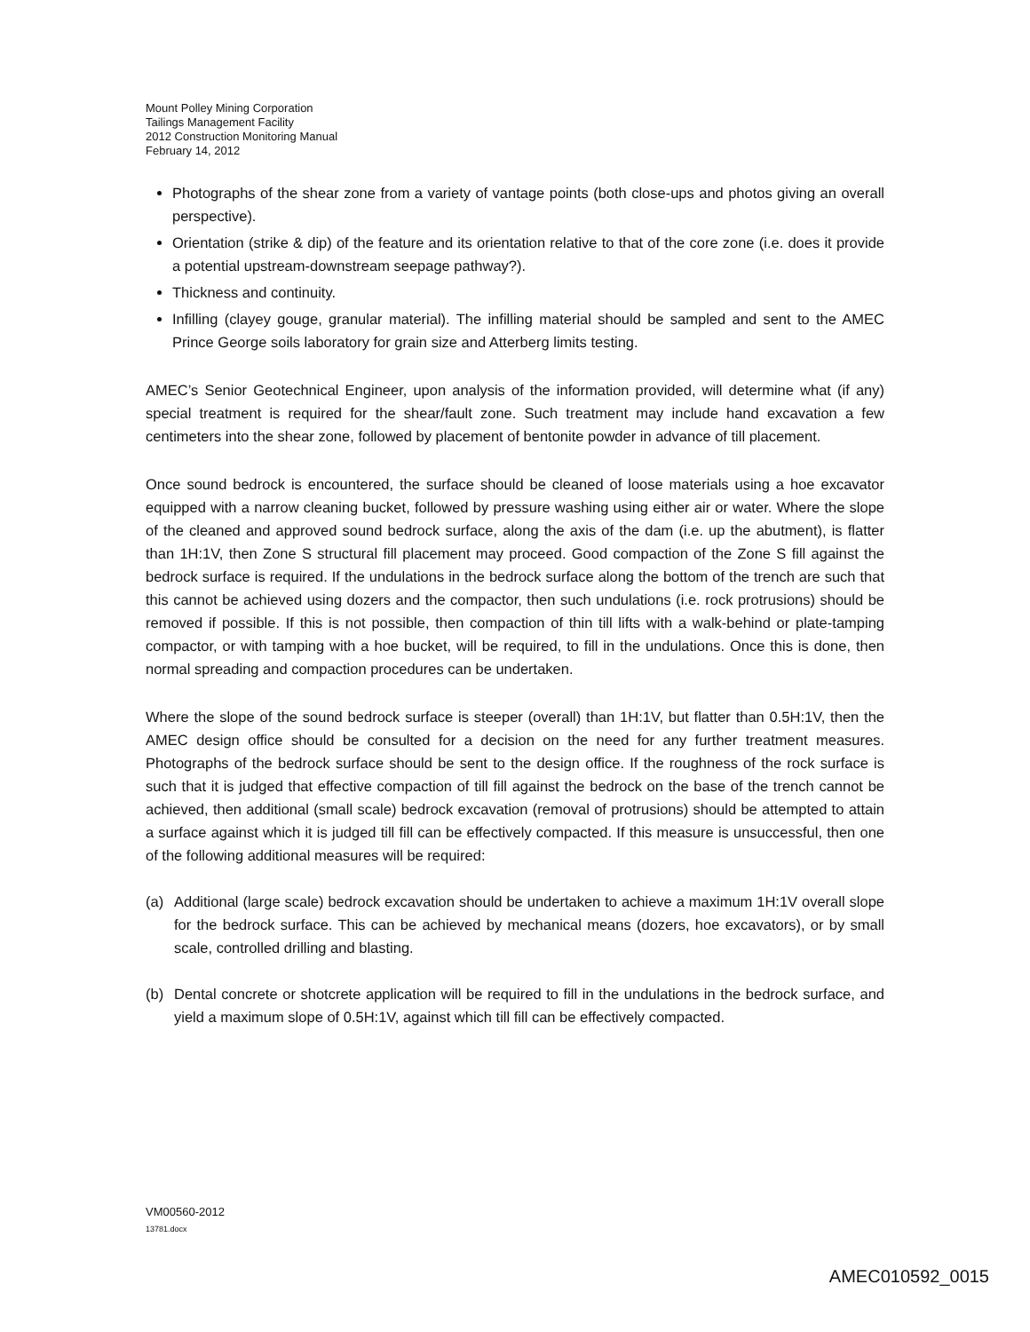Mount Polley Mining Corporation
Tailings Management Facility
2012 Construction Monitoring Manual
February 14, 2012
Photographs of the shear zone from a variety of vantage points (both close-ups and photos giving an overall perspective).
Orientation (strike & dip) of the feature and its orientation relative to that of the core zone (i.e. does it provide a potential upstream-downstream seepage pathway?).
Thickness and continuity.
Infilling (clayey gouge, granular material). The infilling material should be sampled and sent to the AMEC Prince George soils laboratory for grain size and Atterberg limits testing.
AMEC’s Senior Geotechnical Engineer, upon analysis of the information provided, will determine what (if any) special treatment is required for the shear/fault zone. Such treatment may include hand excavation a few centimeters into the shear zone, followed by placement of bentonite powder in advance of till placement.
Once sound bedrock is encountered, the surface should be cleaned of loose materials using a hoe excavator equipped with a narrow cleaning bucket, followed by pressure washing using either air or water. Where the slope of the cleaned and approved sound bedrock surface, along the axis of the dam (i.e. up the abutment), is flatter than 1H:1V, then Zone S structural fill placement may proceed. Good compaction of the Zone S fill against the bedrock surface is required. If the undulations in the bedrock surface along the bottom of the trench are such that this cannot be achieved using dozers and the compactor, then such undulations (i.e. rock protrusions) should be removed if possible. If this is not possible, then compaction of thin till lifts with a walk-behind or plate-tamping compactor, or with tamping with a hoe bucket, will be required, to fill in the undulations. Once this is done, then normal spreading and compaction procedures can be undertaken.
Where the slope of the sound bedrock surface is steeper (overall) than 1H:1V, but flatter than 0.5H:1V, then the AMEC design office should be consulted for a decision on the need for any further treatment measures. Photographs of the bedrock surface should be sent to the design office. If the roughness of the rock surface is such that it is judged that effective compaction of till fill against the bedrock on the base of the trench cannot be achieved, then additional (small scale) bedrock excavation (removal of protrusions) should be attempted to attain a surface against which it is judged till fill can be effectively compacted. If this measure is unsuccessful, then one of the following additional measures will be required:
(a) Additional (large scale) bedrock excavation should be undertaken to achieve a maximum 1H:1V overall slope for the bedrock surface. This can be achieved by mechanical means (dozers, hoe excavators), or by small scale, controlled drilling and blasting.
(b) Dental concrete or shotcrete application will be required to fill in the undulations in the bedrock surface, and yield a maximum slope of 0.5H:1V, against which till fill can be effectively compacted.
VM00560-2012
13781.docx
AMEC010592_0015